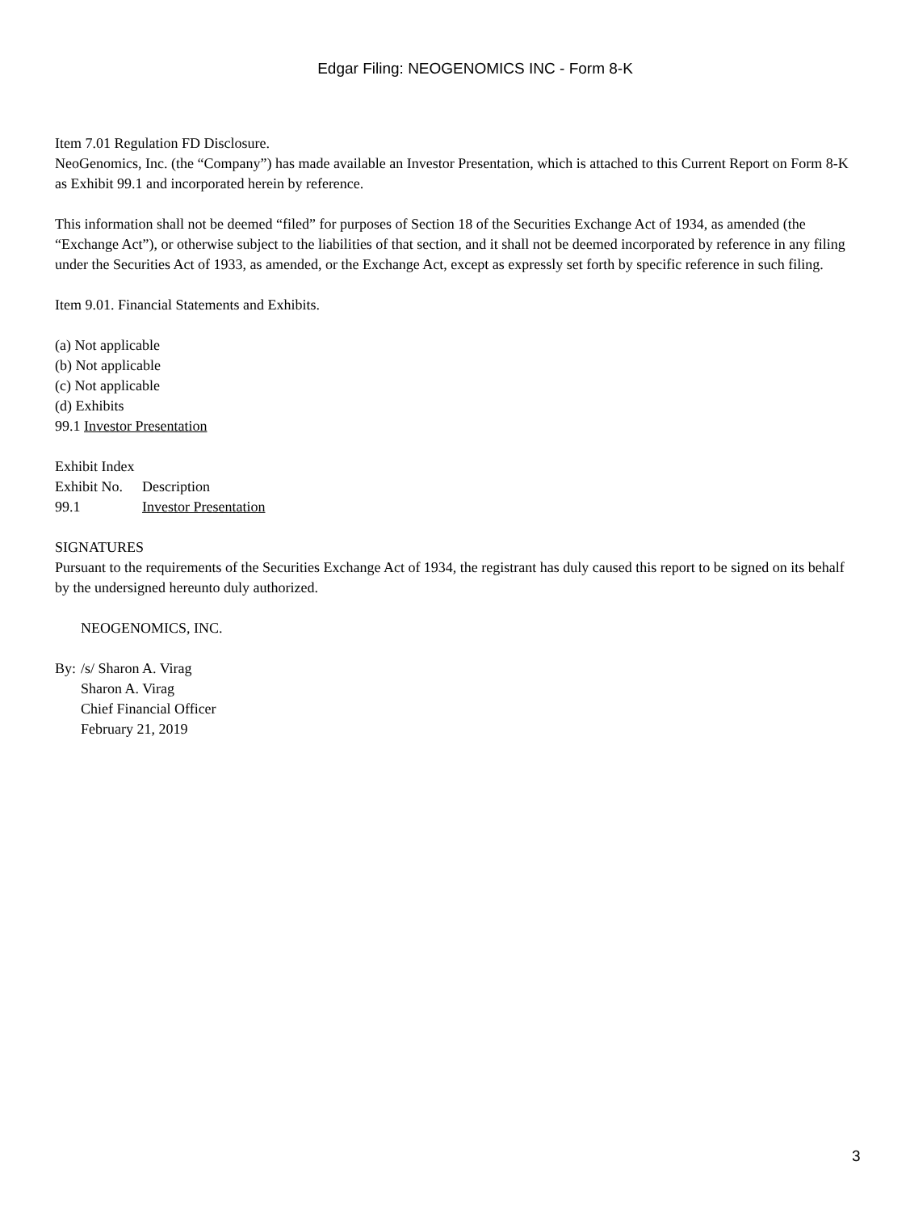Edgar Filing: NEOGENOMICS INC - Form 8-K
Item 7.01 Regulation FD Disclosure.
NeoGenomics, Inc. (the “Company”) has made available an Investor Presentation, which is attached to this Current Report on Form 8-K as Exhibit 99.1 and incorporated herein by reference.
This information shall not be deemed “filed” for purposes of Section 18 of the Securities Exchange Act of 1934, as amended (the “Exchange Act”), or otherwise subject to the liabilities of that section, and it shall not be deemed incorporated by reference in any filing under the Securities Act of 1933, as amended, or the Exchange Act, except as expressly set forth by specific reference in such filing.
Item 9.01. Financial Statements and Exhibits.
(a) Not applicable
(b) Not applicable
(c) Not applicable
(d) Exhibits
99.1 Investor Presentation
Exhibit Index
| Exhibit No. | Description |
| 99.1 | Investor Presentation |
SIGNATURES
Pursuant to the requirements of the Securities Exchange Act of 1934, the registrant has duly caused this report to be signed on its behalf by the undersigned hereunto duly authorized.
NEOGENOMICS, INC.
| By: | /s/ Sharon A. Virag |
| | Sharon A. Virag |
| | Chief Financial Officer |
| | February 21, 2019 |
3